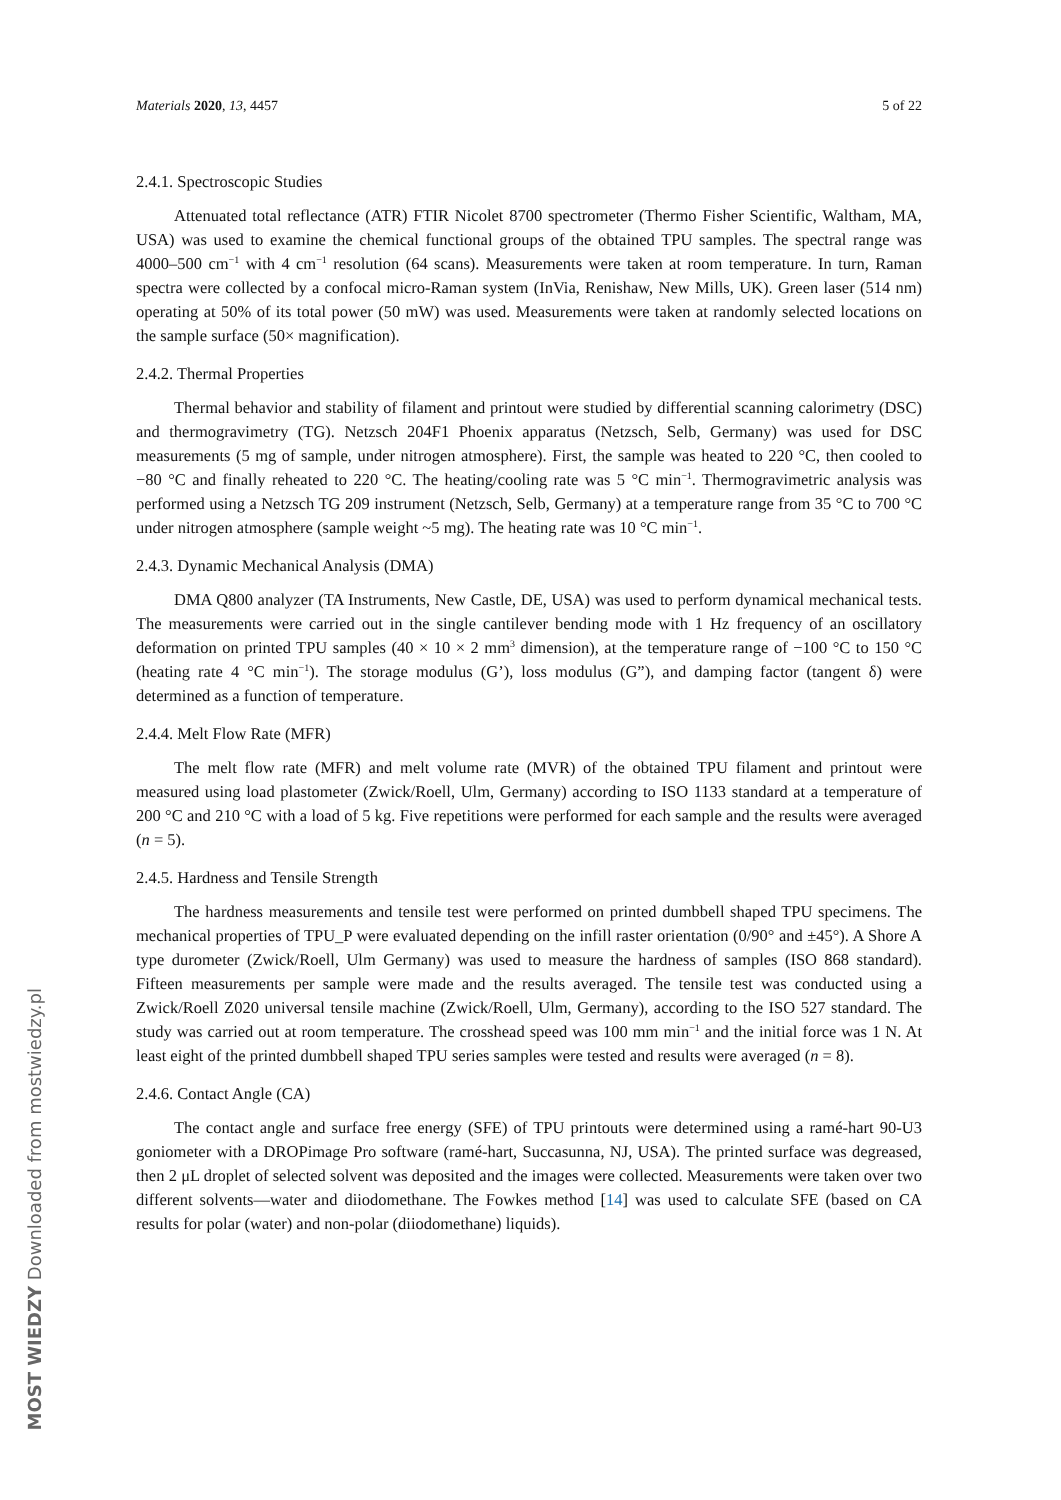Materials 2020, 13, 4457 5 of 22
2.4.1. Spectroscopic Studies
Attenuated total reflectance (ATR) FTIR Nicolet 8700 spectrometer (Thermo Fisher Scientific, Waltham, MA, USA) was used to examine the chemical functional groups of the obtained TPU samples. The spectral range was 4000–500 cm<sup>−1</sup> with 4 cm<sup>−1</sup> resolution (64 scans). Measurements were taken at room temperature. In turn, Raman spectra were collected by a confocal micro-Raman system (InVia, Renishaw, New Mills, UK). Green laser (514 nm) operating at 50% of its total power (50 mW) was used. Measurements were taken at randomly selected locations on the sample surface (50× magnification).
2.4.2. Thermal Properties
Thermal behavior and stability of filament and printout were studied by differential scanning calorimetry (DSC) and thermogravimetry (TG). Netzsch 204F1 Phoenix apparatus (Netzsch, Selb, Germany) was used for DSC measurements (5 mg of sample, under nitrogen atmosphere). First, the sample was heated to 220 °C, then cooled to −80 °C and finally reheated to 220 °C. The heating/cooling rate was 5 °C min<sup>−1</sup>. Thermogravimetric analysis was performed using a Netzsch TG 209 instrument (Netzsch, Selb, Germany) at a temperature range from 35 °C to 700 °C under nitrogen atmosphere (sample weight ~5 mg). The heating rate was 10 °C min<sup>−1</sup>.
2.4.3. Dynamic Mechanical Analysis (DMA)
DMA Q800 analyzer (TA Instruments, New Castle, DE, USA) was used to perform dynamical mechanical tests. The measurements were carried out in the single cantilever bending mode with 1 Hz frequency of an oscillatory deformation on printed TPU samples (40 × 10 × 2 mm<sup>3</sup> dimension), at the temperature range of −100 °C to 150 °C (heating rate 4 °C min<sup>−1</sup>). The storage modulus (G’), loss modulus (G”), and damping factor (tangent δ) were determined as a function of temperature.
2.4.4. Melt Flow Rate (MFR)
The melt flow rate (MFR) and melt volume rate (MVR) of the obtained TPU filament and printout were measured using load plastometer (Zwick/Roell, Ulm, Germany) according to ISO 1133 standard at a temperature of 200 °C and 210 °C with a load of 5 kg. Five repetitions were performed for each sample and the results were averaged (n = 5).
2.4.5. Hardness and Tensile Strength
The hardness measurements and tensile test were performed on printed dumbbell shaped TPU specimens. The mechanical properties of TPU_P were evaluated depending on the infill raster orientation (0/90° and ±45°). A Shore A type durometer (Zwick/Roell, Ulm Germany) was used to measure the hardness of samples (ISO 868 standard). Fifteen measurements per sample were made and the results averaged. The tensile test was conducted using a Zwick/Roell Z020 universal tensile machine (Zwick/Roell, Ulm, Germany), according to the ISO 527 standard. The study was carried out at room temperature. The crosshead speed was 100 mm min<sup>−1</sup> and the initial force was 1 N. At least eight of the printed dumbbell shaped TPU series samples were tested and results were averaged (n = 8).
2.4.6. Contact Angle (CA)
The contact angle and surface free energy (SFE) of TPU printouts were determined using a ramé-hart 90-U3 goniometer with a DROPimage Pro software (ramé-hart, Succasunna, NJ, USA). The printed surface was degreased, then 2 μL droplet of selected solvent was deposited and the images were collected. Measurements were taken over two different solvents—water and diiodomethane. The Fowkes method [14] was used to calculate SFE (based on CA results for polar (water) and non-polar (diiodomethane) liquids).
MOST WIEDZY Downloaded from mostwiedzy.pl